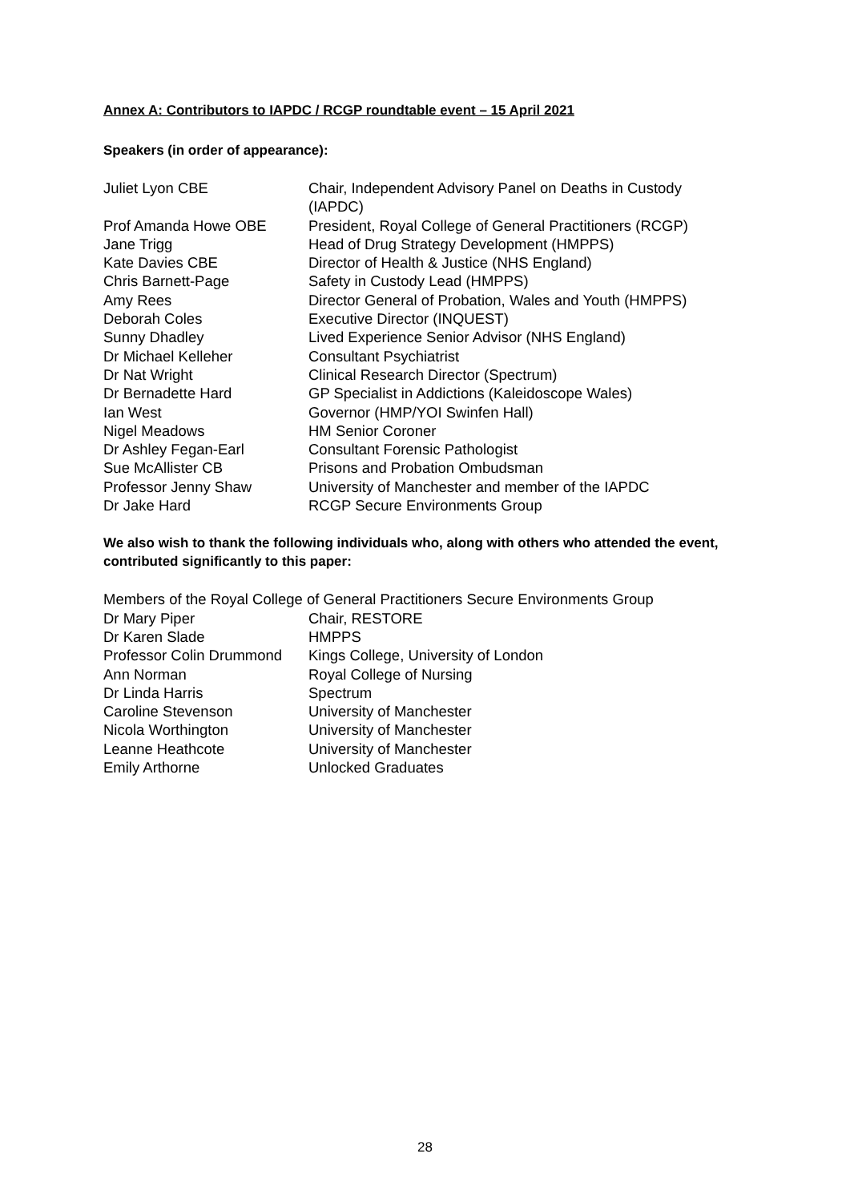Annex A: Contributors to IAPDC / RCGP roundtable event – 15 April 2021
Speakers (in order of appearance):
| Juliet Lyon CBE | Chair, Independent Advisory Panel on Deaths in Custody (IAPDC) |
| Prof Amanda Howe OBE | President, Royal College of General Practitioners (RCGP) |
| Jane Trigg | Head of Drug Strategy Development (HMPPS) |
| Kate Davies CBE | Director of Health & Justice (NHS England) |
| Chris Barnett-Page | Safety in Custody Lead (HMPPS) |
| Amy Rees | Director General of Probation, Wales and Youth (HMPPS) |
| Deborah Coles | Executive Director (INQUEST) |
| Sunny Dhadley | Lived Experience Senior Advisor (NHS England) |
| Dr Michael Kelleher | Consultant Psychiatrist |
| Dr Nat Wright | Clinical Research Director (Spectrum) |
| Dr Bernadette Hard | GP Specialist in Addictions (Kaleidoscope Wales) |
| Ian West | Governor (HMP/YOI Swinfen Hall) |
| Nigel Meadows | HM Senior Coroner |
| Dr Ashley Fegan-Earl | Consultant Forensic Pathologist |
| Sue McAllister CB | Prisons and Probation Ombudsman |
| Professor Jenny Shaw | University of Manchester and member of the IAPDC |
| Dr Jake Hard | RCGP Secure Environments Group |
We also wish to thank the following individuals who, along with others who attended the event, contributed significantly to this paper:
| Members of the Royal College of General Practitioners Secure Environments Group | |
| Dr Mary Piper | Chair, RESTORE |
| Dr Karen Slade | HMPPS |
| Professor Colin Drummond | Kings College, University of London |
| Ann Norman | Royal College of Nursing |
| Dr Linda Harris | Spectrum |
| Caroline Stevenson | University of Manchester |
| Nicola Worthington | University of Manchester |
| Leanne Heathcote | University of Manchester |
| Emily Arthorne | Unlocked Graduates |
28